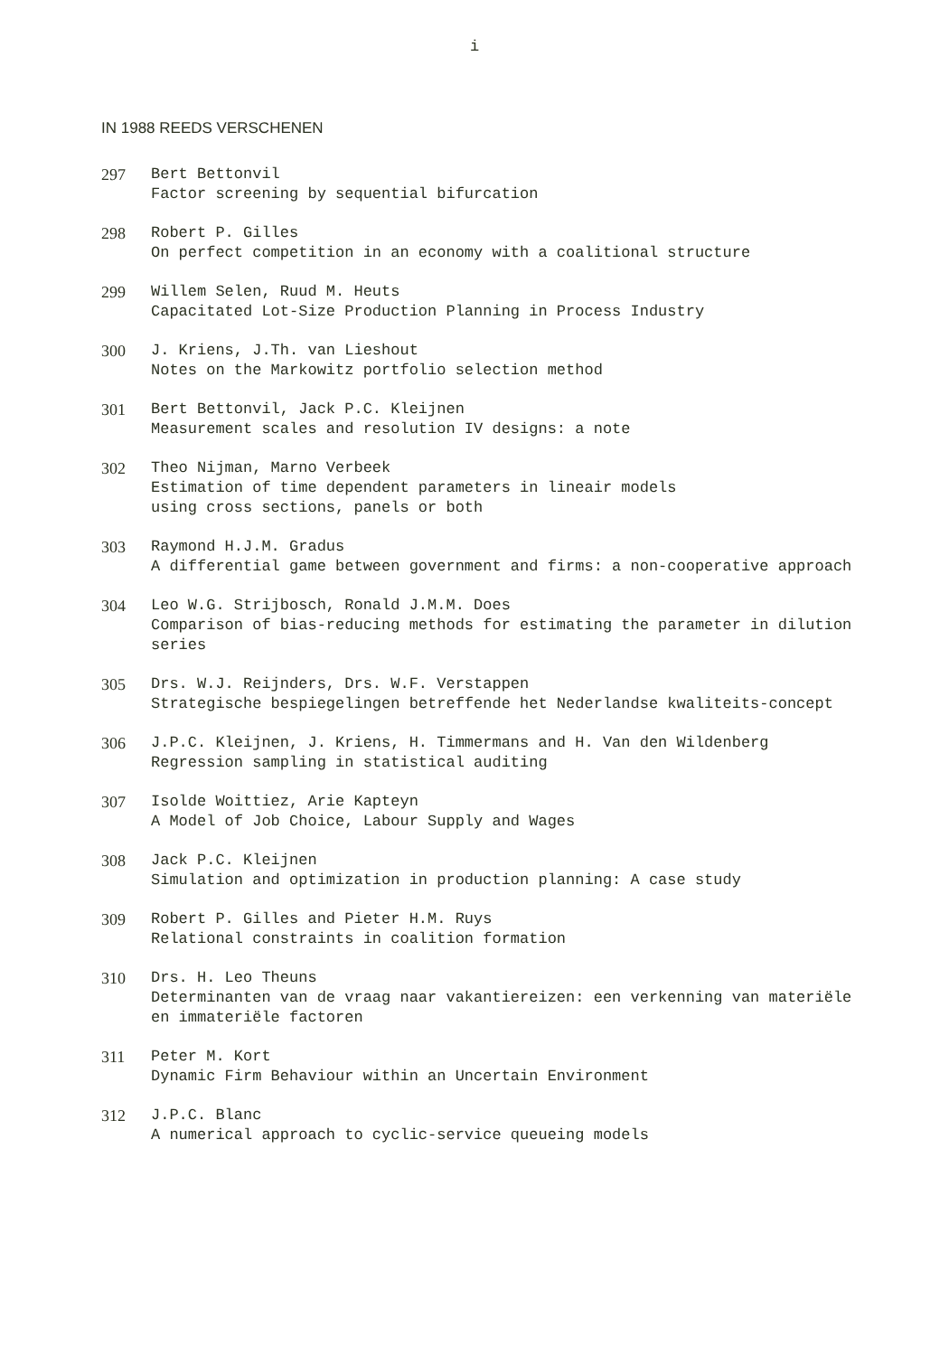i
IN 1988 REEDS VERSCHENEN
297 Bert Bettonvil
Factor screening by sequential bifurcation
298 Robert P. Gilles
On perfect competition in an economy with a coalitional structure
299 Willem Selen, Ruud M. Heuts
Capacitated Lot-Size Production Planning in Process Industry
300 J. Kriens, J.Th. van Lieshout
Notes on the Markowitz portfolio selection method
301 Bert Bettonvil, Jack P.C. Kleijnen
Measurement scales and resolution IV designs: a note
302 Theo Nijman, Marno Verbeek
Estimation of time dependent parameters in lineair models
using cross sections, panels or both
303 Raymond H.J.M. Gradus
A differential game between government and firms: a non-cooperative approach
304 Leo W.G. Strijbosch, Ronald J.M.M. Does
Comparison of bias-reducing methods for estimating the parameter in dilution series
305 Drs. W.J. Reijnders, Drs. W.F. Verstappen
Strategische bespiegelingen betreffende het Nederlandse kwaliteits-concept
306 J.P.C. Kleijnen, J. Kriens, H. Timmermans and H. Van den Wildenberg
Regression sampling in statistical auditing
307 Isolde Woittiez, Arie Kapteyn
A Model of Job Choice, Labour Supply and Wages
308 Jack P.C. Kleijnen
Simulation and optimization in production planning: A case study
309 Robert P. Gilles and Pieter H.M. Ruys
Relational constraints in coalition formation
310 Drs. H. Leo Theuns
Determinanten van de vraag naar vakantiereizen: een verkenning van materiële en immateriële factoren
311 Peter M. Kort
Dynamic Firm Behaviour within an Uncertain Environment
312 J.P.C. Blanc
A numerical approach to cyclic-service queueing models